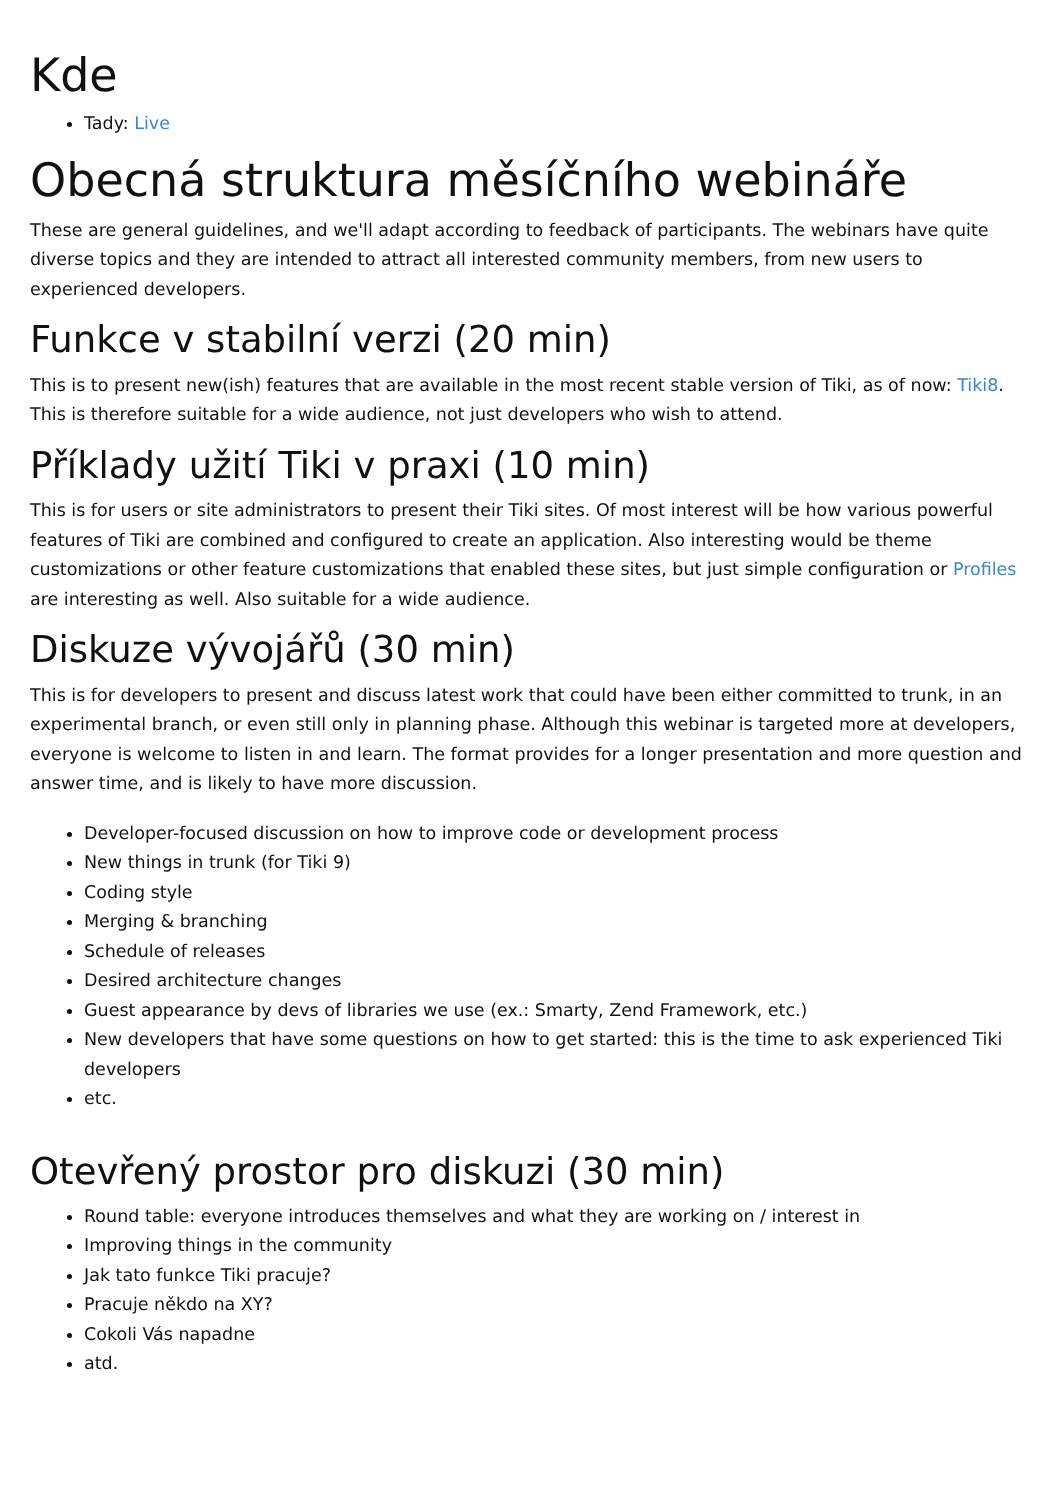Kde
Tady: Live
Obecná struktura měsíčního webináře
These are general guidelines, and we'll adapt according to feedback of participants. The webinars have quite diverse topics and they are intended to attract all interested community members, from new users to experienced developers.
Funkce v stabilní verzi (20 min)
This is to present new(ish) features that are available in the most recent stable version of Tiki, as of now: Tiki8. This is therefore suitable for a wide audience, not just developers who wish to attend.
Příklady užití Tiki v praxi (10 min)
This is for users or site administrators to present their Tiki sites. Of most interest will be how various powerful features of Tiki are combined and configured to create an application. Also interesting would be theme customizations or other feature customizations that enabled these sites, but just simple configuration or Profiles are interesting as well. Also suitable for a wide audience.
Diskuze vývojářů (30 min)
This is for developers to present and discuss latest work that could have been either committed to trunk, in an experimental branch, or even still only in planning phase. Although this webinar is targeted more at developers, everyone is welcome to listen in and learn. The format provides for a longer presentation and more question and answer time, and is likely to have more discussion.
Developer-focused discussion on how to improve code or development process
New things in trunk (for Tiki 9)
Coding style
Merging & branching
Schedule of releases
Desired architecture changes
Guest appearance by devs of libraries we use (ex.: Smarty, Zend Framework, etc.)
New developers that have some questions on how to get started: this is the time to ask experienced Tiki developers
etc.
Otevřený prostor pro diskuzi (30 min)
Round table: everyone introduces themselves and what they are working on / interest in
Improving things in the community
Jak tato funkce Tiki pracuje?
Pracuje někdo na XY?
Cokoli Vás napadne
atd.